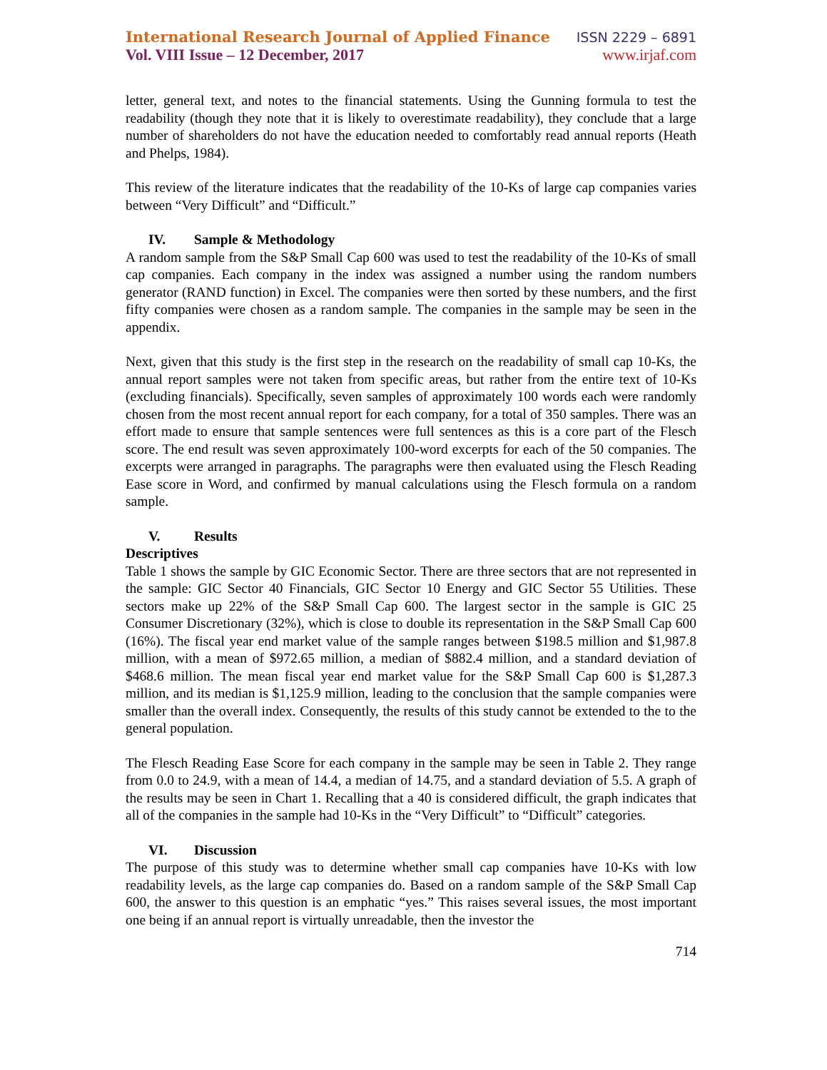International Research Journal of Applied Finance ISSN 2229 – 6891
Vol. VIII Issue – 12 December, 2017 www.irjaf.com
letter, general text, and notes to the financial statements. Using the Gunning formula to test the readability (though they note that it is likely to overestimate readability), they conclude that a large number of shareholders do not have the education needed to comfortably read annual reports (Heath and Phelps, 1984).
This review of the literature indicates that the readability of the 10-Ks of large cap companies varies between “Very Difficult” and “Difficult.”
IV. Sample & Methodology
A random sample from the S&P Small Cap 600 was used to test the readability of the 10-Ks of small cap companies. Each company in the index was assigned a number using the random numbers generator (RAND function) in Excel. The companies were then sorted by these numbers, and the first fifty companies were chosen as a random sample. The companies in the sample may be seen in the appendix.
Next, given that this study is the first step in the research on the readability of small cap 10-Ks, the annual report samples were not taken from specific areas, but rather from the entire text of 10-Ks (excluding financials). Specifically, seven samples of approximately 100 words each were randomly chosen from the most recent annual report for each company, for a total of 350 samples. There was an effort made to ensure that sample sentences were full sentences as this is a core part of the Flesch score. The end result was seven approximately 100-word excerpts for each of the 50 companies. The excerpts were arranged in paragraphs. The paragraphs were then evaluated using the Flesch Reading Ease score in Word, and confirmed by manual calculations using the Flesch formula on a random sample.
V. Results
Descriptives
Table 1 shows the sample by GIC Economic Sector. There are three sectors that are not represented in the sample: GIC Sector 40 Financials, GIC Sector 10 Energy and GIC Sector 55 Utilities. These sectors make up 22% of the S&P Small Cap 600. The largest sector in the sample is GIC 25 Consumer Discretionary (32%), which is close to double its representation in the S&P Small Cap 600 (16%). The fiscal year end market value of the sample ranges between $198.5 million and $1,987.8 million, with a mean of $972.65 million, a median of $882.4 million, and a standard deviation of $468.6 million. The mean fiscal year end market value for the S&P Small Cap 600 is $1,287.3 million, and its median is $1,125.9 million, leading to the conclusion that the sample companies were smaller than the overall index. Consequently, the results of this study cannot be extended to the to the general population.
The Flesch Reading Ease Score for each company in the sample may be seen in Table 2. They range from 0.0 to 24.9, with a mean of 14.4, a median of 14.75, and a standard deviation of 5.5. A graph of the results may be seen in Chart 1. Recalling that a 40 is considered difficult, the graph indicates that all of the companies in the sample had 10-Ks in the “Very Difficult” to “Difficult” categories.
VI. Discussion
The purpose of this study was to determine whether small cap companies have 10-Ks with low readability levels, as the large cap companies do. Based on a random sample of the S&P Small Cap 600, the answer to this question is an emphatic “yes.” This raises several issues, the most important one being if an annual report is virtually unreadable, then the investor the
714